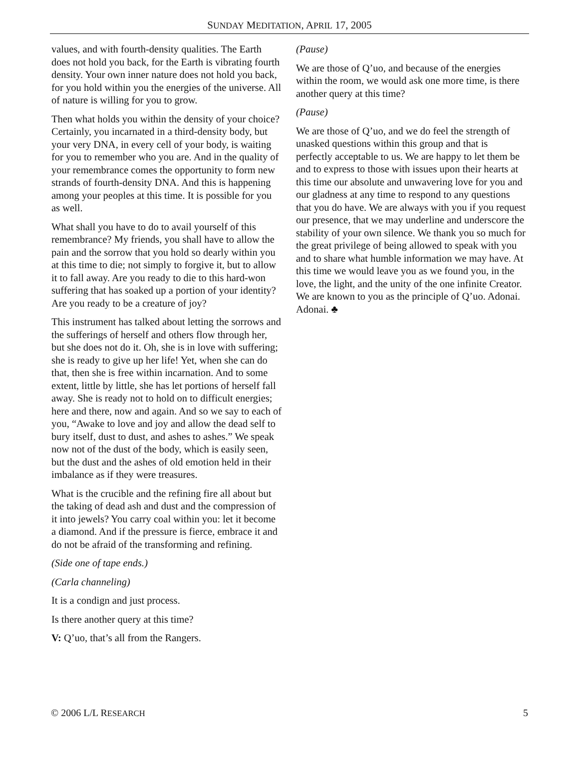SUNDAY MEDITATION, APRIL 17, 2005
values, and with fourth-density qualities. The Earth does not hold you back, for the Earth is vibrating fourth density. Your own inner nature does not hold you back, for you hold within you the energies of the universe. All of nature is willing for you to grow.
Then what holds you within the density of your choice? Certainly, you incarnated in a third-density body, but your very DNA, in every cell of your body, is waiting for you to remember who you are. And in the quality of your remembrance comes the opportunity to form new strands of fourth-density DNA. And this is happening among your peoples at this time. It is possible for you as well.
What shall you have to do to avail yourself of this remembrance? My friends, you shall have to allow the pain and the sorrow that you hold so dearly within you at this time to die; not simply to forgive it, but to allow it to fall away. Are you ready to die to this hard-won suffering that has soaked up a portion of your identity? Are you ready to be a creature of joy?
This instrument has talked about letting the sorrows and the sufferings of herself and others flow through her, but she does not do it. Oh, she is in love with suffering; she is ready to give up her life! Yet, when she can do that, then she is free within incarnation. And to some extent, little by little, she has let portions of herself fall away. She is ready not to hold on to difficult energies; here and there, now and again. And so we say to each of you, “Awake to love and joy and allow the dead self to bury itself, dust to dust, and ashes to ashes.” We speak now not of the dust of the body, which is easily seen, but the dust and the ashes of old emotion held in their imbalance as if they were treasures.
What is the crucible and the refining fire all about but the taking of dead ash and dust and the compression of it into jewels? You carry coal within you: let it become a diamond. And if the pressure is fierce, embrace it and do not be afraid of the transforming and refining.
(Side one of tape ends.)
(Carla channeling)
It is a condign and just process.
Is there another query at this time?
V: Q’uo, that’s all from the Rangers.
(Pause)
We are those of Q’uo, and because of the energies within the room, we would ask one more time, is there another query at this time?
(Pause)
We are those of Q’uo, and we do feel the strength of unasked questions within this group and that is perfectly acceptable to us. We are happy to let them be and to express to those with issues upon their hearts at this time our absolute and unwavering love for you and our gladness at any time to respond to any questions that you do have. We are always with you if you request our presence, that we may underline and underscore the stability of your own silence. We thank you so much for the great privilege of being allowed to speak with you and to share what humble information we may have. At this time we would leave you as we found you, in the love, the light, and the unity of the one infinite Creator. We are known to you as the principle of Q’uo. Adonai. Adonai. ♣
© 2006 L/L RESEARCH 5